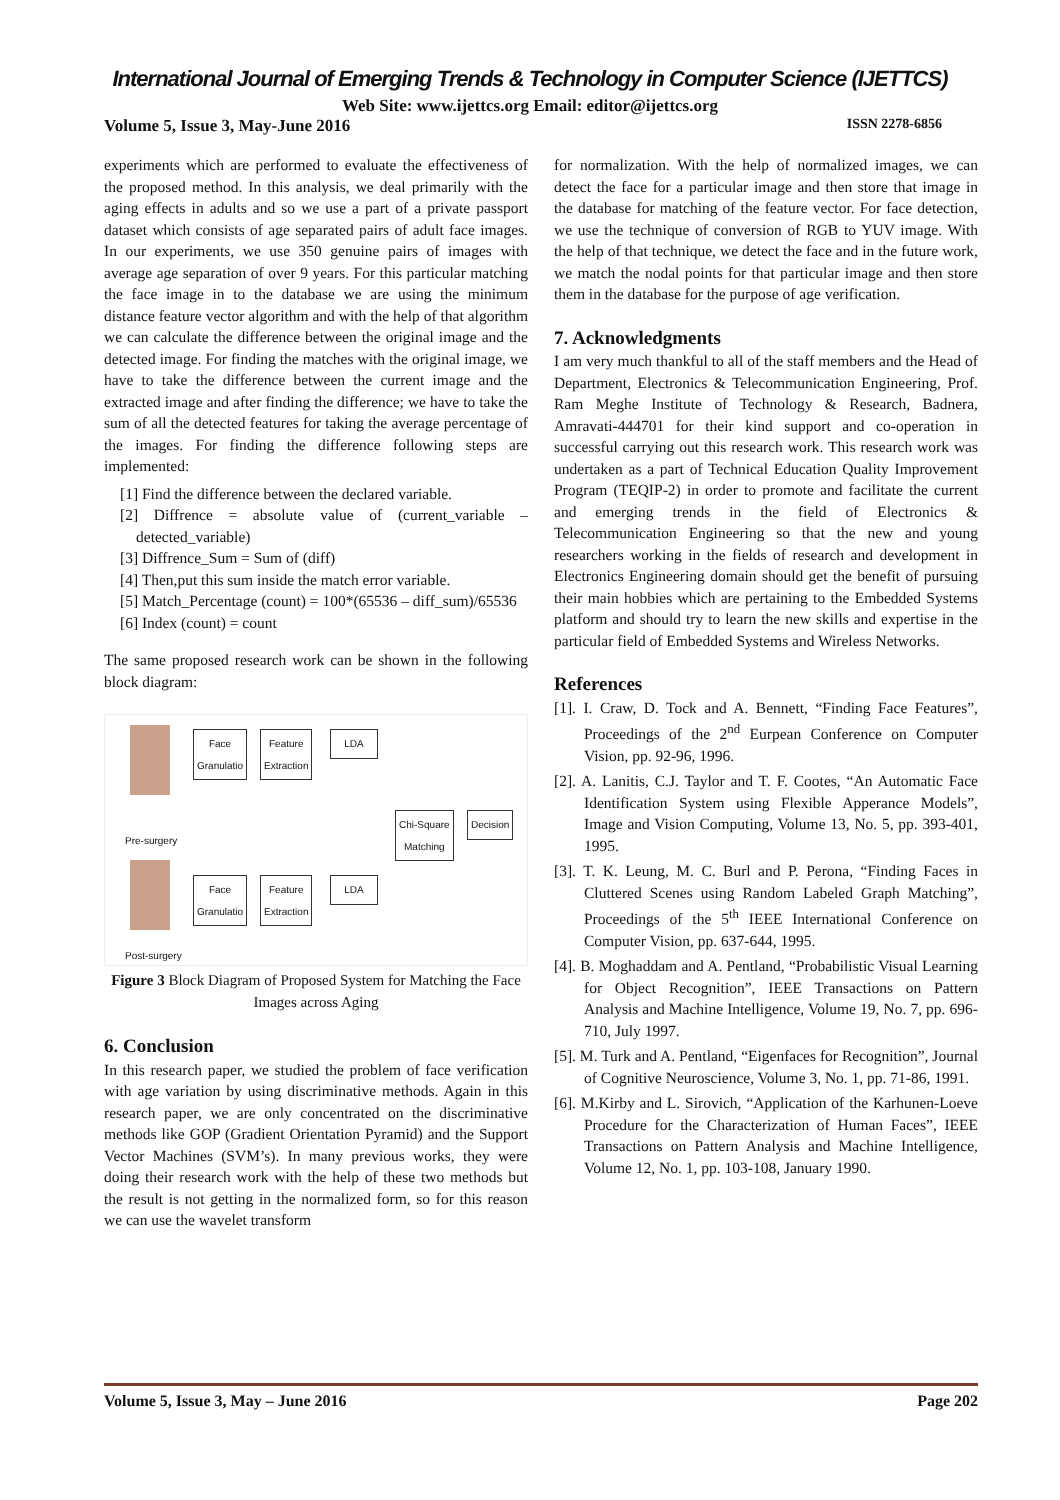International Journal of Emerging Trends & Technology in Computer Science (IJETTCS)
Web Site: www.ijettcs.org Email: editor@ijettcs.org
Volume 5, Issue 3, May-June 2016 ISSN 2278-6856
experiments which are performed to evaluate the effectiveness of the proposed method. In this analysis, we deal primarily with the aging effects in adults and so we use a part of a private passport dataset which consists of age separated pairs of adult face images. In our experiments, we use 350 genuine pairs of images with average age separation of over 9 years. For this particular matching the face image in to the database we are using the minimum distance feature vector algorithm and with the help of that algorithm we can calculate the difference between the original image and the detected image. For finding the matches with the original image, we have to take the difference between the current image and the extracted image and after finding the difference; we have to take the sum of all the detected features for taking the average percentage of the images. For finding the difference following steps are implemented:
[1] Find the difference between the declared variable.
[2] Diffrence = absolute value of (current_variable – detected_variable)
[3] Diffrence_Sum = Sum of (diff)
[4] Then,put this sum inside the match error variable.
[5] Match_Percentage (count) = 100*(65536 – diff_sum)/65536
[6] Index (count) = count
The same proposed research work can be shown in the following block diagram:
Face
Granulatio
Feature
Extraction
LDA
Pre-surgery
Chi-Square
Matching
Decision
Face
Granulatio
Feature
Extraction
LDA
Post-surgery
Figure 3 Block Diagram of Proposed System for Matching the Face Images across Aging
6. Conclusion
In this research paper, we studied the problem of face verification with age variation by using discriminative methods. Again in this research paper, we are only concentrated on the discriminative methods like GOP (Gradient Orientation Pyramid) and the Support Vector Machines (SVM’s). In many previous works, they were doing their research work with the help of these two methods but the result is not getting in the normalized form, so for this reason we can use the wavelet transform
for normalization. With the help of normalized images, we can detect the face for a particular image and then store that image in the database for matching of the feature vector. For face detection, we use the technique of conversion of RGB to YUV image. With the help of that technique, we detect the face and in the future work, we match the nodal points for that particular image and then store them in the database for the purpose of age verification.
7. Acknowledgments
I am very much thankful to all of the staff members and the Head of Department, Electronics & Telecommunication Engineering, Prof. Ram Meghe Institute of Technology & Research, Badnera, Amravati-444701 for their kind support and co-operation in successful carrying out this research work. This research work was undertaken as a part of Technical Education Quality Improvement Program (TEQIP-2) in order to promote and facilitate the current and emerging trends in the field of Electronics & Telecommunication Engineering so that the new and young researchers working in the fields of research and development in Electronics Engineering domain should get the benefit of pursuing their main hobbies which are pertaining to the Embedded Systems platform and should try to learn the new skills and expertise in the particular field of Embedded Systems and Wireless Networks.
References
[1]. I. Craw, D. Tock and A. Bennett, “Finding Face Features”, Proceedings of the 2<sup>nd</sup> Eurpean Conference on Computer Vision, pp. 92-96, 1996.
[2]. A. Lanitis, C.J. Taylor and T. F. Cootes, “An Automatic Face Identification System using Flexible Apperance Models”, Image and Vision Computing, Volume 13, No. 5, pp. 393-401, 1995.
[3]. T. K. Leung, M. C. Burl and P. Perona, “Finding Faces in Cluttered Scenes using Random Labeled Graph Matching”, Proceedings of the 5<sup>th</sup> IEEE International Conference on Computer Vision, pp. 637-644, 1995.
[4]. B. Moghaddam and A. Pentland, “Probabilistic Visual Learning for Object Recognition”, IEEE Transactions on Pattern Analysis and Machine Intelligence, Volume 19, No. 7, pp. 696-710, July 1997.
[5]. M. Turk and A. Pentland, “Eigenfaces for Recognition”, Journal of Cognitive Neuroscience, Volume 3, No. 1, pp. 71-86, 1991.
[6]. M.Kirby and L. Sirovich, “Application of the Karhunen-Loeve Procedure for the Characterization of Human Faces”, IEEE Transactions on Pattern Analysis and Machine Intelligence, Volume 12, No. 1, pp. 103-108, January 1990.
Volume 5, Issue 3, May – June 2016 Page 202